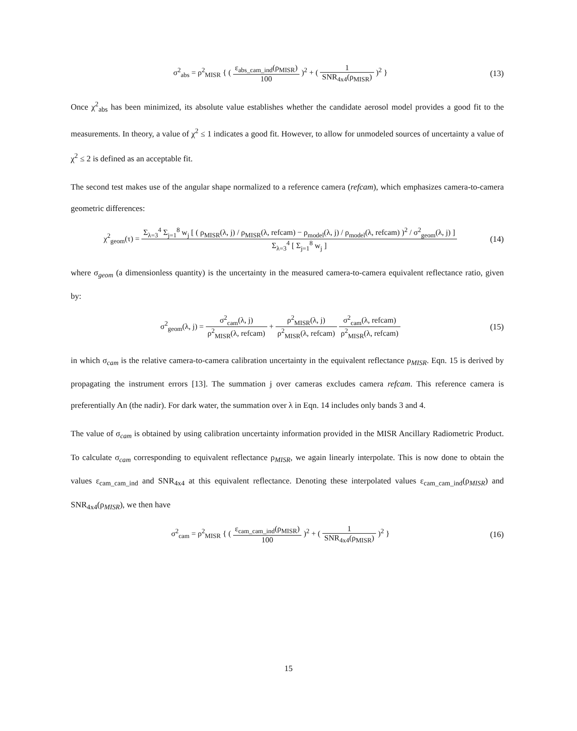σ<sup>2</sup><sub>abs</sub> = ρ<sup>2</sup><sub>MISR</sub> { ( ε<sub>abs_cam_ind</sub>(ρ<sub>MISR</sub>) 100 )<sup>2</sup> + ( 1 SNR<sub>4x4</sub>(ρ<sub>MISR</sub>) )<sup>2</sup> }
(13)
Once χ<sup>2</sup><sub>abs</sub> has been minimized, its absolute value establishes whether the candidate aerosol model provides a good fit to the measurements. In theory, a value of χ<sup>2</sup> ≤ 1 indicates a good fit. However, to allow for unmodeled sources of uncertainty a value of χ<sup>2</sup> ≤ 2 is defined as an acceptable fit.
The second test makes use of the angular shape normalized to a reference camera (refcam), which emphasizes camera-to-camera geometric differences:
χ<sup>2</sup><sub>geom</sub>(τ) = Σ<sub>λ=3</sub><sup>4</sup> Σ<sub>j=1</sub><sup>8</sup> w<sub>j</sub> [ ( ρ<sub>MISR</sub>(λ, j) / ρ<sub>MISR</sub>(λ, refcam) − ρ<sub>model</sub>(λ, j) / ρ<sub>model</sub>(λ, refcam) )<sup>2</sup> / σ<sup>2</sup><sub>geom</sub>(λ, j) ] Σ<sub>λ=3</sub><sup>4</sup> [ Σ<sub>j=1</sub><sup>8</sup> w<sub>j</sub> ]
(14)
where σ<sub>geom</sub> (a dimensionless quantity) is the uncertainty in the measured camera-to-camera equivalent reflectance ratio, given by:
σ<sup>2</sup><sub>geom</sub>(λ, j) = σ<sup>2</sup><sub>cam</sub>(λ, j) ρ<sup>2</sup><sub>MISR</sub>(λ, refcam) + ρ<sup>2</sup><sub>MISR</sub>(λ, j) ρ<sup>2</sup><sub>MISR</sub>(λ, refcam) σ<sup>2</sup><sub>cam</sub>(λ, refcam) ρ<sup>2</sup><sub>MISR</sub>(λ, refcam)
(15)
in which σ<sub>cam</sub> is the relative camera-to-camera calibration uncertainty in the equivalent reflectance ρ<sub>MISR</sub>. Eqn. 15 is derived by propagating the instrument errors [13]. The summation j over cameras excludes camera refcam. This reference camera is preferentially An (the nadir). For dark water, the summation over λ in Eqn. 14 includes only bands 3 and 4.
The value of σ<sub>cam</sub> is obtained by using calibration uncertainty information provided in the MISR Ancillary Radiometric Product. To calculate σ<sub>cam</sub> corresponding to equivalent reflectance ρ<sub>MISR</sub>, we again linearly interpolate. This is now done to obtain the values ε<sub>cam_cam_ind</sub> and SNR<sub>4x4</sub> at this equivalent reflectance. Denoting these interpolated values ε<sub>cam_cam_ind</sub>(ρ<sub>MISR</sub>) and SNR<sub>4x4</sub>(ρ<sub>MISR</sub>), we then have
σ<sup>2</sup><sub>cam</sub> = ρ<sup>2</sup><sub>MISR</sub> { ( ε<sub>cam_cam_ind</sub>(ρ<sub>MISR</sub>) 100 )<sup>2</sup> + ( 1 SNR<sub>4x4</sub>(ρ<sub>MISR</sub>) )<sup>2</sup> }
(16)
15